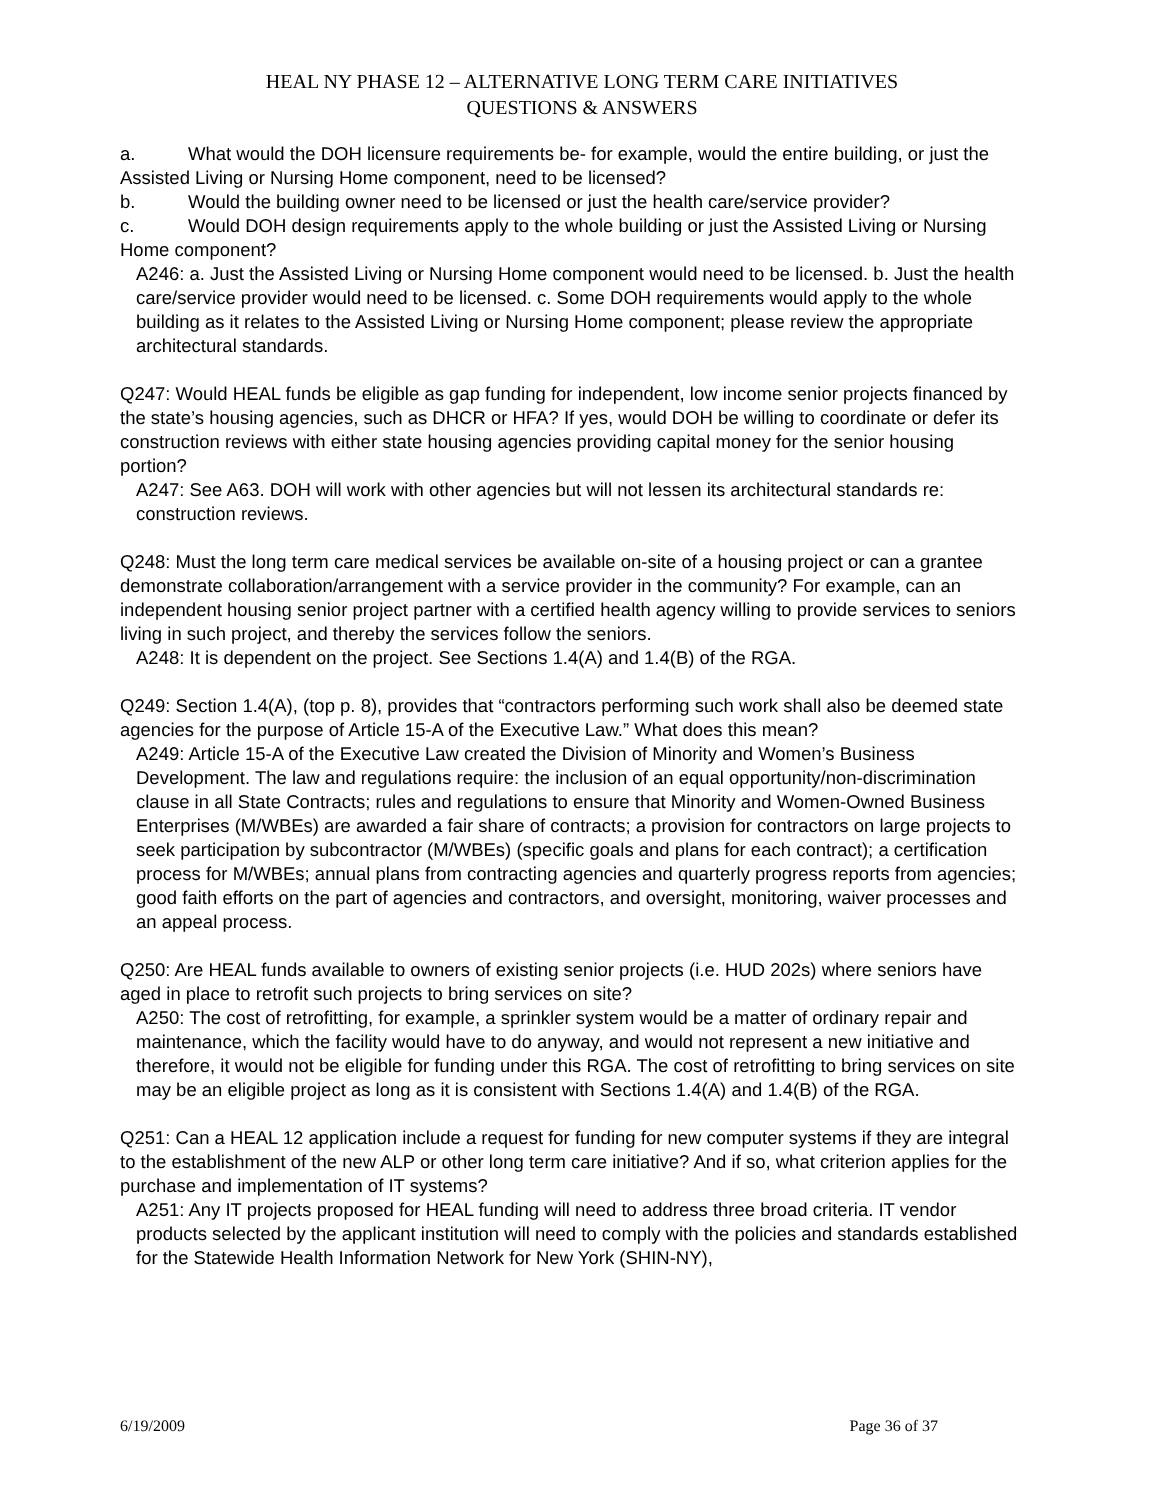HEAL NY PHASE 12 – ALTERNATIVE LONG TERM CARE INITIATIVES
QUESTIONS & ANSWERS
a. What would the DOH licensure requirements be- for example, would the entire building, or just the Assisted Living or Nursing Home component, need to be licensed?
b. Would the building owner need to be licensed or just the health care/service provider?
c. Would DOH design requirements apply to the whole building or just the Assisted Living or Nursing Home component?
A246: a. Just the Assisted Living or Nursing Home component would need to be licensed. b. Just the health care/service provider would need to be licensed. c. Some DOH requirements would apply to the whole building as it relates to the Assisted Living or Nursing Home component; please review the appropriate architectural standards.
Q247: Would HEAL funds be eligible as gap funding for independent, low income senior projects financed by the state’s housing agencies, such as DHCR or HFA? If yes, would DOH be willing to coordinate or defer its construction reviews with either state housing agencies providing capital money for the senior housing portion?
A247: See A63. DOH will work with other agencies but will not lessen its architectural standards re: construction reviews.
Q248: Must the long term care medical services be available on-site of a housing project or can a grantee demonstrate collaboration/arrangement with a service provider in the community? For example, can an independent housing senior project partner with a certified health agency willing to provide services to seniors living in such project, and thereby the services follow the seniors.
A248: It is dependent on the project. See Sections 1.4(A) and 1.4(B) of the RGA.
Q249: Section 1.4(A), (top p. 8), provides that “contractors performing such work shall also be deemed state agencies for the purpose of Article 15-A of the Executive Law.” What does this mean?
A249: Article 15-A of the Executive Law created the Division of Minority and Women’s Business Development. The law and regulations require: the inclusion of an equal opportunity/non-discrimination clause in all State Contracts; rules and regulations to ensure that Minority and Women-Owned Business Enterprises (M/WBEs) are awarded a fair share of contracts; a provision for contractors on large projects to seek participation by subcontractor (M/WBEs) (specific goals and plans for each contract); a certification process for M/WBEs; annual plans from contracting agencies and quarterly progress reports from agencies; good faith efforts on the part of agencies and contractors, and oversight, monitoring, waiver processes and an appeal process.
Q250: Are HEAL funds available to owners of existing senior projects (i.e. HUD 202s) where seniors have aged in place to retrofit such projects to bring services on site?
A250: The cost of retrofitting, for example, a sprinkler system would be a matter of ordinary repair and maintenance, which the facility would have to do anyway, and would not represent a new initiative and therefore, it would not be eligible for funding under this RGA. The cost of retrofitting to bring services on site may be an eligible project as long as it is consistent with Sections 1.4(A) and 1.4(B) of the RGA.
Q251: Can a HEAL 12 application include a request for funding for new computer systems if they are integral to the establishment of the new ALP or other long term care initiative? And if so, what criterion applies for the purchase and implementation of IT systems?
A251: Any IT projects proposed for HEAL funding will need to address three broad criteria. IT vendor products selected by the applicant institution will need to comply with the policies and standards established for the Statewide Health Information Network for New York (SHIN-NY),
6/19/2009 Page 36 of 37